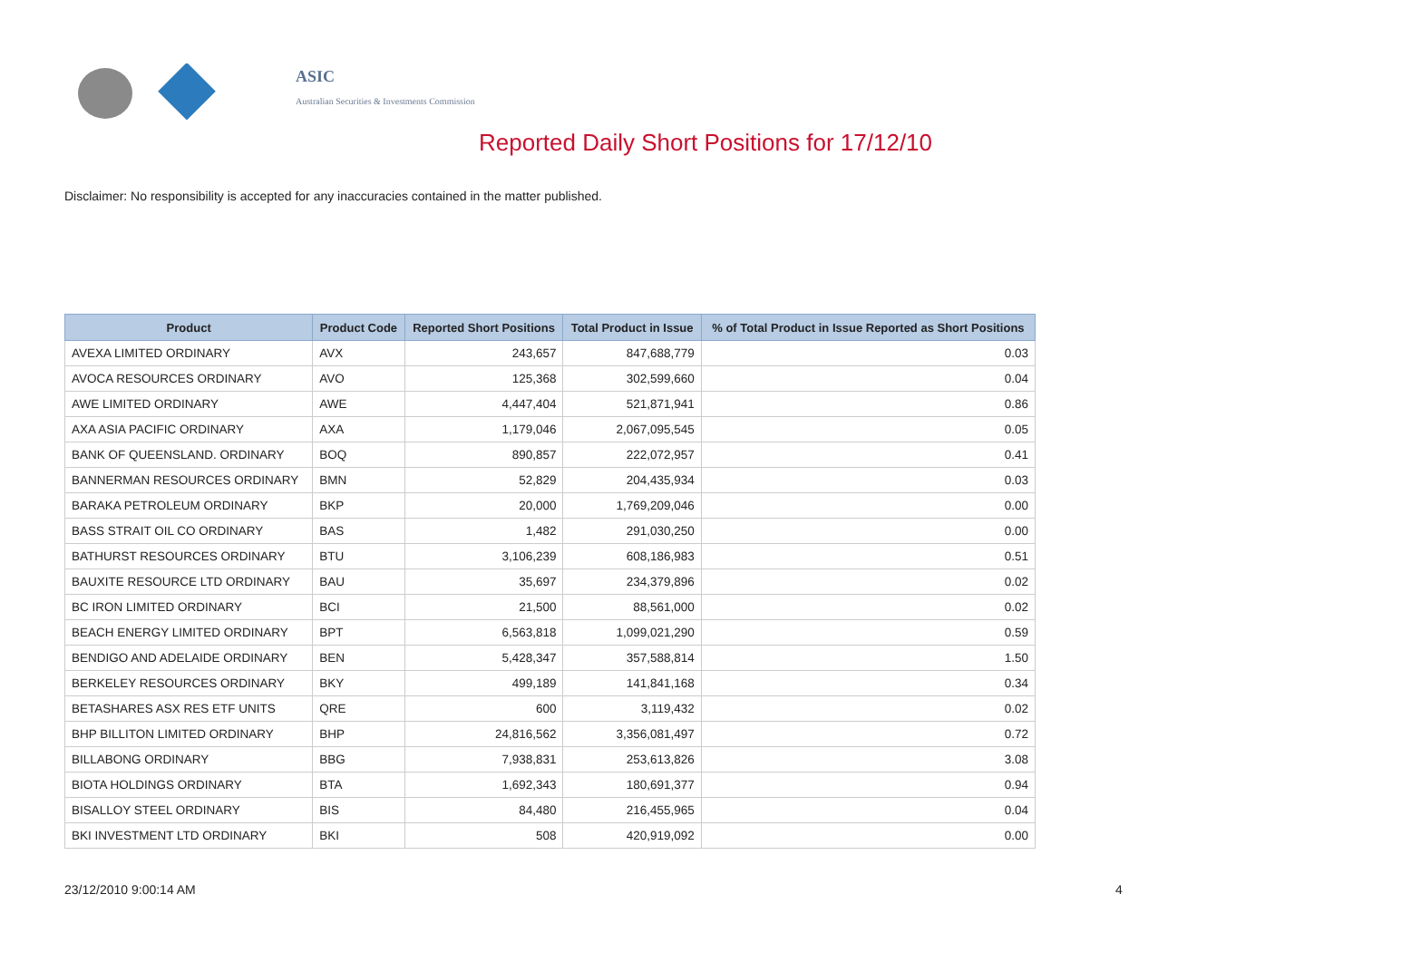ASIC
Australian Securities & Investments Commission
Reported Daily Short Positions for 17/12/10
Disclaimer: No responsibility is accepted for any inaccuracies contained in the matter published.
| Product | Product Code | Reported Short Positions | Total Product in Issue | % of Total Product in Issue Reported as Short Positions |
| --- | --- | --- | --- | --- |
| AVEXA LIMITED ORDINARY | AVX | 243,657 | 847,688,779 | 0.03 |
| AVOCA RESOURCES ORDINARY | AVO | 125,368 | 302,599,660 | 0.04 |
| AWE LIMITED ORDINARY | AWE | 4,447,404 | 521,871,941 | 0.86 |
| AXA ASIA PACIFIC ORDINARY | AXA | 1,179,046 | 2,067,095,545 | 0.05 |
| BANK OF QUEENSLAND. ORDINARY | BOQ | 890,857 | 222,072,957 | 0.41 |
| BANNERMAN RESOURCES ORDINARY | BMN | 52,829 | 204,435,934 | 0.03 |
| BARAKA PETROLEUM ORDINARY | BKP | 20,000 | 1,769,209,046 | 0.00 |
| BASS STRAIT OIL CO ORDINARY | BAS | 1,482 | 291,030,250 | 0.00 |
| BATHURST RESOURCES ORDINARY | BTU | 3,106,239 | 608,186,983 | 0.51 |
| BAUXITE RESOURCE LTD ORDINARY | BAU | 35,697 | 234,379,896 | 0.02 |
| BC IRON LIMITED ORDINARY | BCI | 21,500 | 88,561,000 | 0.02 |
| BEACH ENERGY LIMITED ORDINARY | BPT | 6,563,818 | 1,099,021,290 | 0.59 |
| BENDIGO AND ADELAIDE ORDINARY | BEN | 5,428,347 | 357,588,814 | 1.50 |
| BERKELEY RESOURCES ORDINARY | BKY | 499,189 | 141,841,168 | 0.34 |
| BETASHARES ASX RES ETF UNITS | QRE | 600 | 3,119,432 | 0.02 |
| BHP BILLITON LIMITED ORDINARY | BHP | 24,816,562 | 3,356,081,497 | 0.72 |
| BILLABONG ORDINARY | BBG | 7,938,831 | 253,613,826 | 3.08 |
| BIOTA HOLDINGS ORDINARY | BTA | 1,692,343 | 180,691,377 | 0.94 |
| BISALLOY STEEL ORDINARY | BIS | 84,480 | 216,455,965 | 0.04 |
| BKI INVESTMENT LTD ORDINARY | BKI | 508 | 420,919,092 | 0.00 |
23/12/2010 9:00:14 AM 4